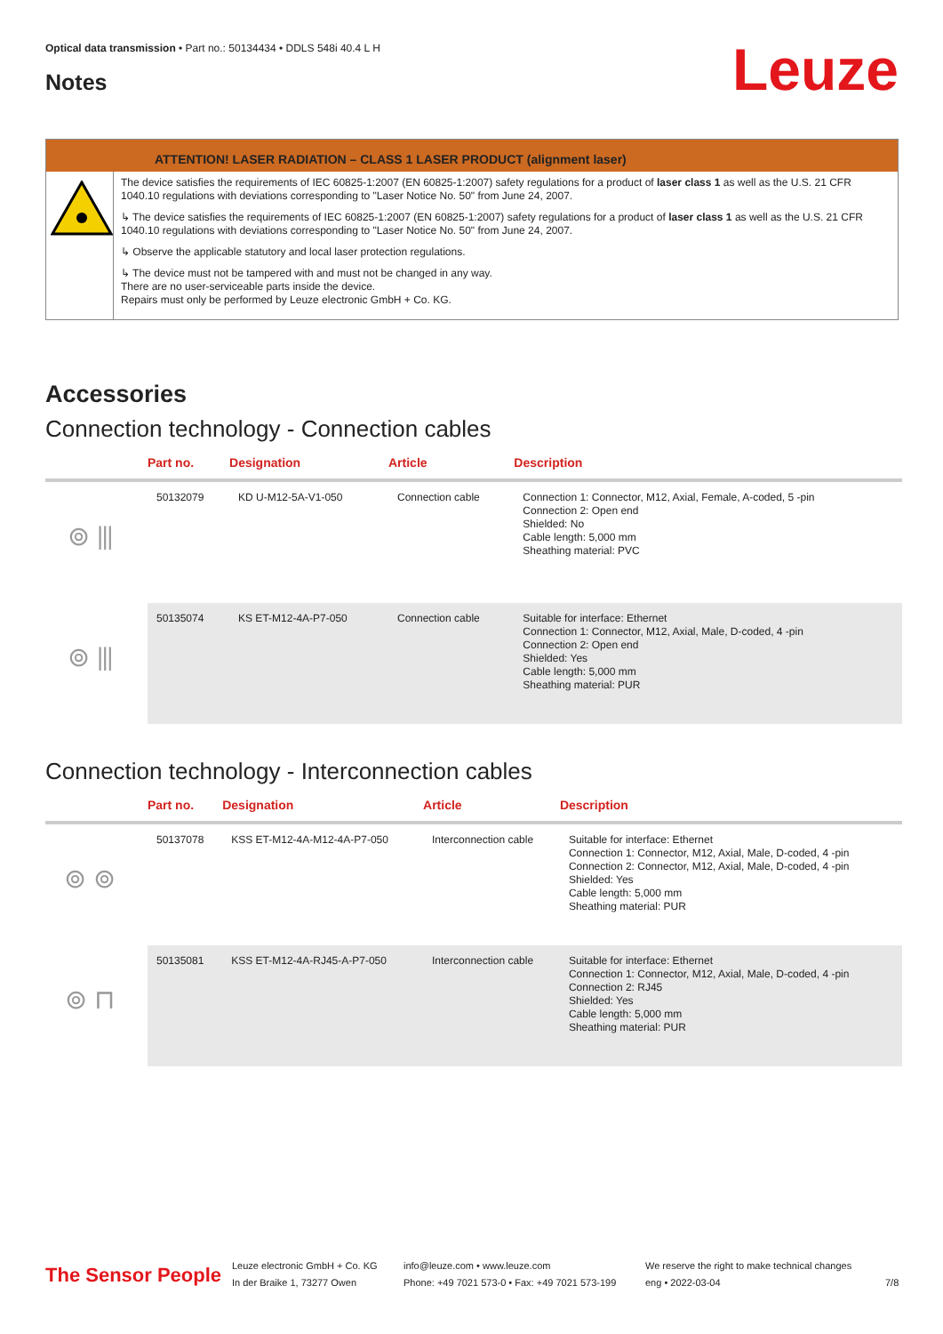Optical data transmission • Part no.: 50134434 • DDLS 548i 40.4 L H
Leuze Notes
ATTENTION! LASER RADIATION – CLASS 1 LASER PRODUCT (alignment laser)
The device satisfies the requirements of IEC 60825-1:2007 (EN 60825-1:2007) safety regulations for a product of laser class 1 as well as the U.S. 21 CFR 1040.10 regulations with deviations corresponding to "Laser Notice No. 50" from June 24, 2007.
↳ The device satisfies the requirements of IEC 60825-1:2007 (EN 60825-1:2007) safety regulations for a product of laser class 1 as well as the U.S. 21 CFR 1040.10 regulations with deviations corresponding to "Laser Notice No. 50" from June 24, 2007.
↳ Observe the applicable statutory and local laser protection regulations.
↳ The device must not be tampered with and must not be changed in any way.
There are no user-serviceable parts inside the device.
Repairs must only be performed by Leuze electronic GmbH + Co. KG.
Accessories
Connection technology - Connection cables
| | Part no. | Designation | Article | Description |
| --- | --- | --- | --- | --- |
| ⊚ ⫴ | 50132079 | KD U-M12-5A-V1-050 | Connection cable | Connection 1: Connector, M12, Axial, Female, A-coded, 5 -pin Connection 2: Open end Shielded: No Cable length: 5,000 mm Sheathing material: PVC |
| ⊚ ⫴ | 50135074 | KS ET-M12-4A-P7-050 | Connection cable | Suitable for interface: Ethernet Connection 1: Connector, M12, Axial, Male, D-coded, 4 -pin Connection 2: Open end Shielded: Yes Cable length: 5,000 mm Sheathing material: PUR |
Connection technology - Interconnection cables
| | Part no. | Designation | Article | Description |
| --- | --- | --- | --- | --- |
| ⊚ ⊚ | 50137078 | KSS ET-M12-4A-M12-4A-P7-050 | Interconnection cable | Suitable for interface: Ethernet Connection 1: Connector, M12, Axial, Male, D-coded, 4 -pin Connection 2: Connector, M12, Axial, Male, D-coded, 4 -pin Shielded: Yes Cable length: 5,000 mm Sheathing material: PUR |
| ⊚ ⊓ | 50135081 | KSS ET-M12-4A-RJ45-A-P7-050 | Interconnection cable | Suitable for interface: Ethernet Connection 1: Connector, M12, Axial, Male, D-coded, 4 -pin Connection 2: RJ45 Shielded: Yes Cable length: 5,000 mm Sheathing material: PUR |
The Sensor People
Leuze electronic GmbH + Co. KG
In der Braike 1, 73277 Owen
info@leuze.com • www.leuze.com
Phone: +49 7021 573-0 • Fax: +49 7021 573-199
We reserve the right to make technical changes
eng • 2022-03-04
7/8